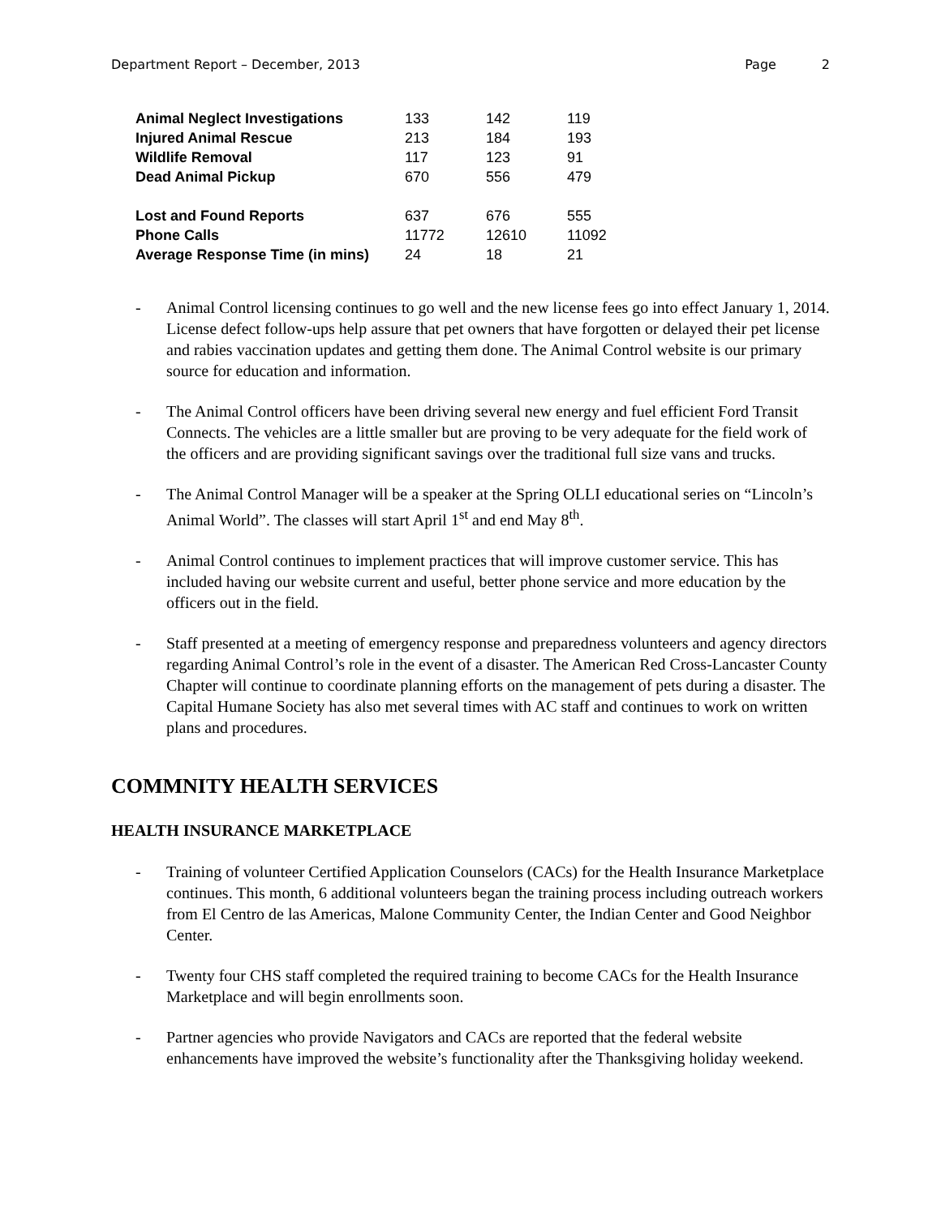Department Report – December, 2013 Page 2
| Animal Neglect Investigations | 133 | 142 | 119 |
| Injured Animal Rescue | 213 | 184 | 193 |
| Wildlife Removal | 117 | 123 | 91 |
| Dead Animal Pickup | 670 | 556 | 479 |
| Lost and Found Reports | 637 | 676 | 555 |
| Phone Calls | 11772 | 12610 | 11092 |
| Average Response Time (in mins) | 24 | 18 | 21 |
- Animal Control licensing continues to go well and the new license fees go into effect January 1, 2014. License defect follow-ups help assure that pet owners that have forgotten or delayed their pet license and rabies vaccination updates and getting them done. The Animal Control website is our primary source for education and information.
- The Animal Control officers have been driving several new energy and fuel efficient Ford Transit Connects. The vehicles are a little smaller but are proving to be very adequate for the field work of the officers and are providing significant savings over the traditional full size vans and trucks.
- The Animal Control Manager will be a speaker at the Spring OLLI educational series on “Lincoln’s Animal World”. The classes will start April 1<sup>st</sup> and end May 8<sup>th</sup>.
- Animal Control continues to implement practices that will improve customer service. This has included having our website current and useful, better phone service and more education by the officers out in the field.
- Staff presented at a meeting of emergency response and preparedness volunteers and agency directors regarding Animal Control’s role in the event of a disaster. The American Red Cross-Lancaster County Chapter will continue to coordinate planning efforts on the management of pets during a disaster. The Capital Humane Society has also met several times with AC staff and continues to work on written plans and procedures.
COMMNITY HEALTH SERVICES
HEALTH INSURANCE MARKETPLACE
- Training of volunteer Certified Application Counselors (CACs) for the Health Insurance Marketplace continues. This month, 6 additional volunteers began the training process including outreach workers from El Centro de las Americas, Malone Community Center, the Indian Center and Good Neighbor Center.
- Twenty four CHS staff completed the required training to become CACs for the Health Insurance Marketplace and will begin enrollments soon.
- Partner agencies who provide Navigators and CACs are reported that the federal website enhancements have improved the website’s functionality after the Thanksgiving holiday weekend.